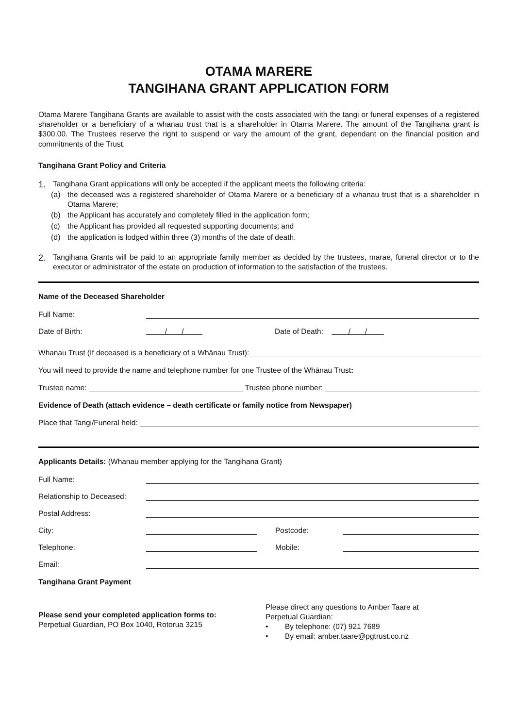OTAMA MARERE
TANGIHANA GRANT APPLICATION FORM
Otama Marere Tangihana Grants are available to assist with the costs associated with the tangi or funeral expenses of a registered shareholder or a beneficiary of a whanau trust that is a shareholder in Otama Marere. The amount of the Tangihana grant is $300.00. The Trustees reserve the right to suspend or vary the amount of the grant, dependant on the financial position and commitments of the Trust.
Tangihana Grant Policy and Criteria
1.
Tangihana Grant applications will only be accepted if the applicant meets the following criteria:
(a)
the deceased was a registered shareholder of Otama Marere or a beneficiary of a whanau trust that is a shareholder in Otama Marere;
(b) the Applicant has accurately and completely filled in the application form;
(c) the Applicant has provided all requested supporting documents; and
(d) the application is lodged within three (3) months of the date of death.
2.
Tangihana Grants will be paid to an appropriate family member as decided by the trustees, marae, funeral director or to the executor or administrator of the estate on production of information to the satisfaction of the trustees.
Name of the Deceased Shareholder
Full Name:
Date of Birth: / / Date of Death: / /
Whanau Trust (If deceased is a beneficiary of a Whānau Trust):
You will need to provide the name and telephone number for one Trustee of the Whānau Trust:
Trustee name: Trustee phone number:
Evidence of Death (attach evidence – death certificate or family notice from Newspaper)
Place that Tangi/Funeral held:
Applicants Details: (Whanau member applying for the Tangihana Grant)
Full Name:
Relationship to Deceased:
Postal Address:
City: Postcode:
Telephone: Mobile:
Email:
Tangihana Grant Payment
Please send your completed application forms to:
Perpetual Guardian, PO Box 1040, Rotorua 3215
Please direct any questions to Amber Taare at
Perpetual Guardian:
• By telephone: (07) 921 7689
• By email: amber.taare@pgtrust.co.nz